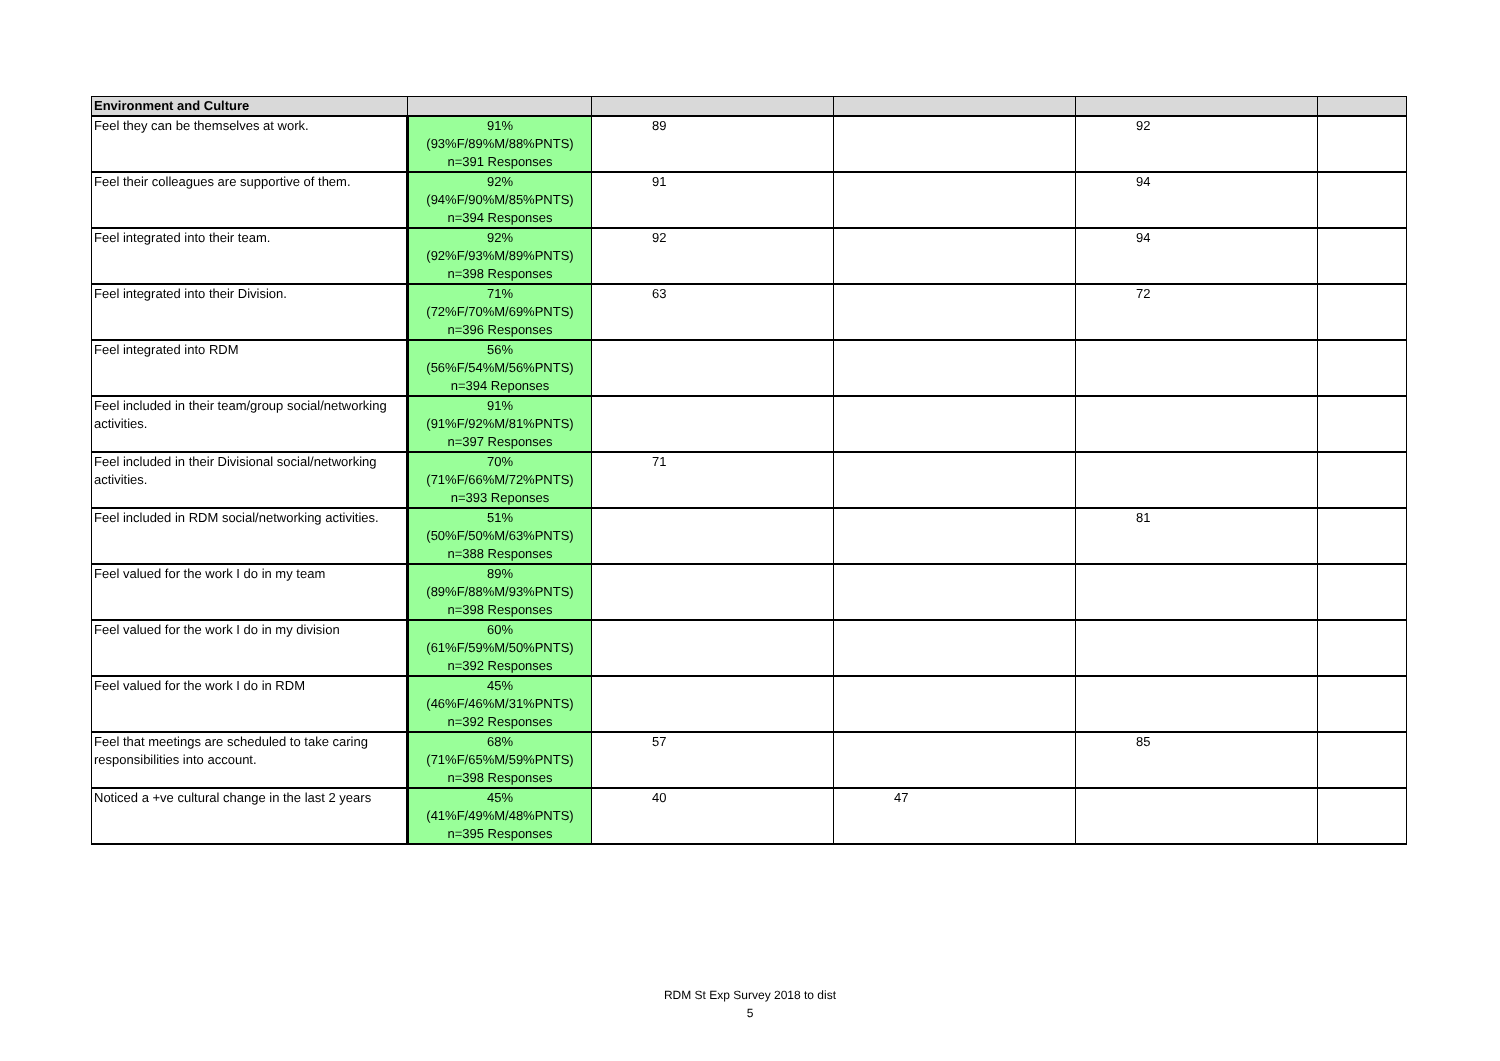| Environment and Culture | | | | | |
| --- | --- | --- | --- | --- | --- |
| Feel they can be themselves at work. | 91% (93%F/89%M/88%PNTS) n=391 Responses | 89 | | 92 | |
| Feel their colleagues are supportive of them. | 92% (94%F/90%M/85%PNTS) n=394 Responses | 91 | | 94 | |
| Feel integrated into their team. | 92% (92%F/93%M/89%PNTS) n=398 Responses | 92 | | 94 | |
| Feel integrated into their Division. | 71% (72%F/70%M/69%PNTS) n=396 Responses | 63 | | 72 | |
| Feel integrated into RDM | 56% (56%F/54%M/56%PNTS) n=394 Reponses | | | | |
| Feel included in their team/group social/networking activities. | 91% (91%F/92%M/81%PNTS) n=397 Responses | | | | |
| Feel included in their Divisional social/networking activities. | 70% (71%F/66%M/72%PNTS) n=393 Reponses | 71 | | | |
| Feel included in RDM social/networking activities. | 51% (50%F/50%M/63%PNTS) n=388 Responses | | | 81 | |
| Feel valued for the work I do in my team | 89% (89%F/88%M/93%PNTS) n=398 Responses | | | | |
| Feel valued for the work I do in my division | 60% (61%F/59%M/50%PNTS) n=392 Responses | | | | |
| Feel valued for the work I do in RDM | 45% (46%F/46%M/31%PNTS) n=392 Responses | | | | |
| Feel that meetings are scheduled to take caring responsibilities into account. | 68% (71%F/65%M/59%PNTS) n=398 Responses | 57 | | 85 | |
| Noticed a +ve cultural change in the last 2 years | 45% (41%F/49%M/48%PNTS) n=395 Responses | 40 | 47 | | |
RDM St Exp Survey 2018 to dist
5